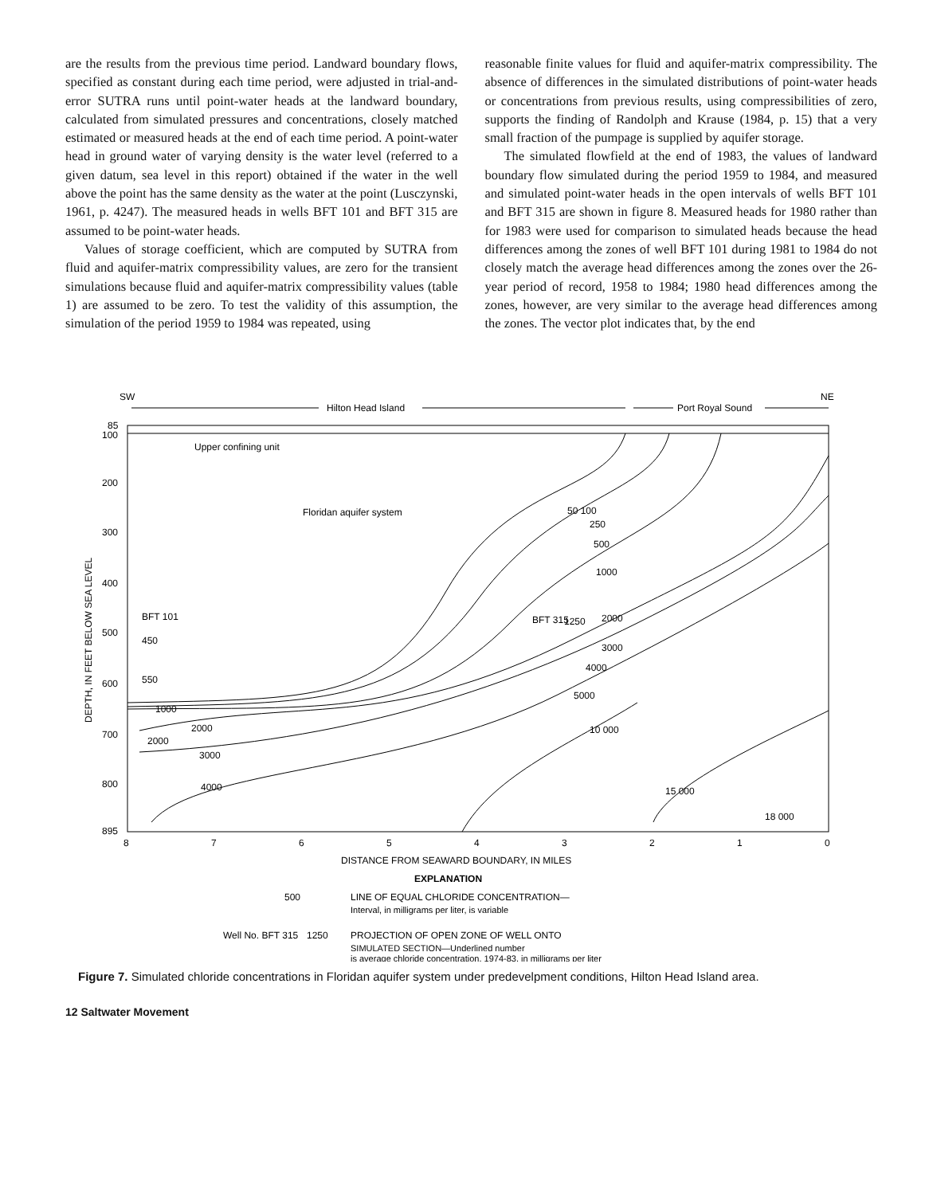are the results from the previous time period. Landward boundary flows, specified as constant during each time period, were adjusted in trial-and-error SUTRA runs until point-water heads at the landward boundary, calculated from simulated pressures and concentrations, closely matched estimated or measured heads at the end of each time period. A point-water head in ground water of varying density is the water level (referred to a given datum, sea level in this report) obtained if the water in the well above the point has the same density as the water at the point (Lusczynski, 1961, p. 4247). The measured heads in wells BFT 101 and BFT 315 are assumed to be point-water heads.
Values of storage coefficient, which are computed by SUTRA from fluid and aquifer-matrix compressibility values, are zero for the transient simulations because fluid and aquifer-matrix compressibility values (table 1) are assumed to be zero. To test the validity of this assumption, the simulation of the period 1959 to 1984 was repeated, using
reasonable finite values for fluid and aquifer-matrix compressibility. The absence of differences in the simulated distributions of point-water heads or concentrations from previous results, using compressibilities of zero, supports the finding of Randolph and Krause (1984, p. 15) that a very small fraction of the pumpage is supplied by aquifer storage.
The simulated flowfield at the end of 1983, the values of landward boundary flow simulated during the period 1959 to 1984, and measured and simulated point-water heads in the open intervals of wells BFT 101 and BFT 315 are shown in figure 8. Measured heads for 1980 rather than for 1983 were used for comparison to simulated heads because the head differences among the zones of well BFT 101 during 1981 to 1984 do not closely match the average head differences among the zones over the 26-year period of record, 1958 to 1984; 1980 head differences among the zones, however, are very similar to the average head differences among the zones. The vector plot indicates that, by the end
SW
NE
Hilton Head Island
Port Royal Sound
85
100
200
300
400
500
600
700
800
895
DEPTH, IN FEET BELOW SEA LEVEL
Upper confining unit
Floridan aquifer system
BFT 101
450
550
BFT 315
1250
1000
2000
2000
3000
4000
50 100
250
500
1000
2000
3000
4000
5000
10 000
15 000
18 000
8
7
6
5
4
3
2
1
0
DISTANCE FROM SEAWARD BOUNDARY, IN MILES
EXPLANATION
500
LINE OF EQUAL CHLORIDE CONCENTRATION—
Interval, in milligrams per liter, is variable
Well No. BFT 315
1250
PROJECTION OF OPEN ZONE OF WELL ONTO
SIMULATED SECTION—Underlined number
is average chloride concentration, 1974-83, in milligrams per liter
Figure 7. Simulated chloride concentrations in Floridan aquifer system under predevelpment conditions, Hilton Head Island area.
12 Saltwater Movement